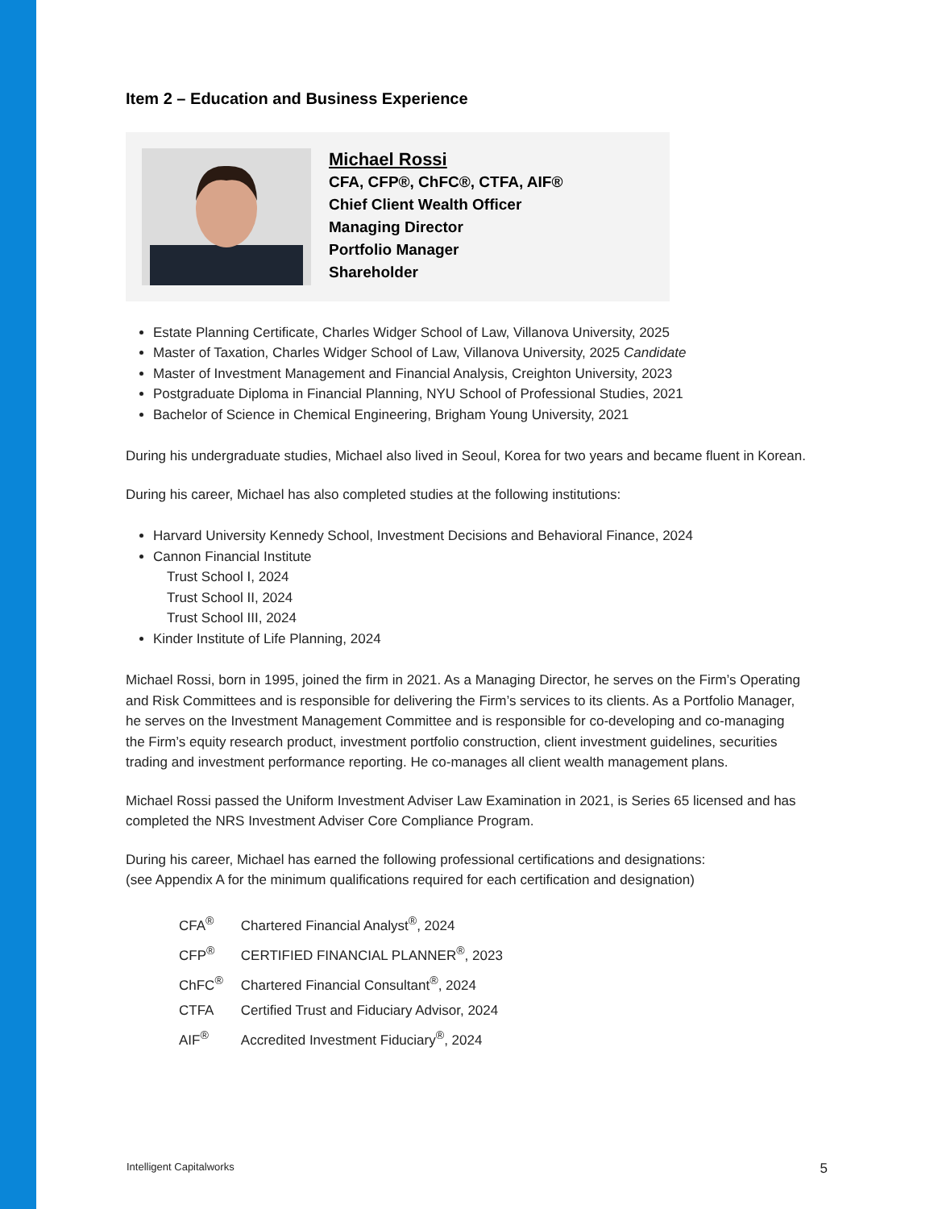Item 2 – Education and Business Experience
Michael Rossi
CFA, CFP®, ChFC®, CTFA, AIF®
Chief Client Wealth Officer
Managing Director
Portfolio Manager
Shareholder
Estate Planning Certificate, Charles Widger School of Law, Villanova University, 2025
Master of Taxation, Charles Widger School of Law, Villanova University, 2025 Candidate
Master of Investment Management and Financial Analysis, Creighton University, 2023
Postgraduate Diploma in Financial Planning, NYU School of Professional Studies, 2021
Bachelor of Science in Chemical Engineering, Brigham Young University, 2021
During his undergraduate studies, Michael also lived in Seoul, Korea for two years and became fluent in Korean.
During his career, Michael has also completed studies at the following institutions:
Harvard University Kennedy School, Investment Decisions and Behavioral Finance, 2024
Cannon Financial Institute
Trust School I, 2024
Trust School II, 2024
Trust School III, 2024
Kinder Institute of Life Planning, 2024
Michael Rossi, born in 1995, joined the firm in 2021. As a Managing Director, he serves on the Firm’s Operating and Risk Committees and is responsible for delivering the Firm’s services to its clients. As a Portfolio Manager, he serves on the Investment Management Committee and is responsible for co-developing and co-managing the Firm’s equity research product, investment portfolio construction, client investment guidelines, securities trading and investment performance reporting. He co-manages all client wealth management plans.
Michael Rossi passed the Uniform Investment Adviser Law Examination in 2021, is Series 65 licensed and has completed the NRS Investment Adviser Core Compliance Program.
During his career, Michael has earned the following professional certifications and designations:
(see Appendix A for the minimum qualifications required for each certification and designation)
| CFA<sup>®</sup> | Chartered Financial Analyst<sup>®</sup>, 2024 |
| CFP<sup>®</sup> | CERTIFIED FINANCIAL PLANNER<sup>®</sup>, 2023 |
| ChFC<sup>®</sup> | Chartered Financial Consultant<sup>®</sup>, 2024 |
| CTFA | Certified Trust and Fiduciary Advisor, 2024 |
| AIF<sup>®</sup> | Accredited Investment Fiduciary<sup>®</sup>, 2024 |
Intelligent Capitalworks 5